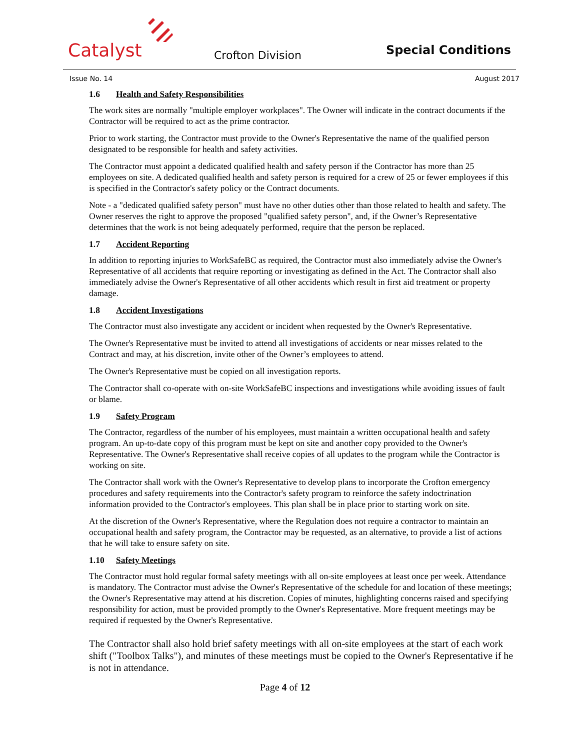Catalyst Crofton Division Special Conditions
Issue No. 14 August 2017
1.6 Health and Safety Responsibilities
The work sites are normally "multiple employer workplaces". The Owner will indicate in the contract documents if the Contractor will be required to act as the prime contractor.
Prior to work starting, the Contractor must provide to the Owner's Representative the name of the qualified person designated to be responsible for health and safety activities.
The Contractor must appoint a dedicated qualified health and safety person if the Contractor has more than 25 employees on site. A dedicated qualified health and safety person is required for a crew of 25 or fewer employees if this is specified in the Contractor's safety policy or the Contract documents.
Note - a "dedicated qualified safety person" must have no other duties other than those related to health and safety. The Owner reserves the right to approve the proposed "qualified safety person", and, if the Owner’s Representative determines that the work is not being adequately performed, require that the person be replaced.
1.7 Accident Reporting
In addition to reporting injuries to WorkSafeBC as required, the Contractor must also immediately advise the Owner's Representative of all accidents that require reporting or investigating as defined in the Act. The Contractor shall also immediately advise the Owner's Representative of all other accidents which result in first aid treatment or property damage.
1.8 Accident Investigations
The Contractor must also investigate any accident or incident when requested by the Owner's Representative.
The Owner's Representative must be invited to attend all investigations of accidents or near misses related to the Contract and may, at his discretion, invite other of the Owner’s employees to attend.
The Owner's Representative must be copied on all investigation reports.
The Contractor shall co-operate with on-site WorkSafeBC inspections and investigations while avoiding issues of fault or blame.
1.9 Safety Program
The Contractor, regardless of the number of his employees, must maintain a written occupational health and safety program. An up-to-date copy of this program must be kept on site and another copy provided to the Owner's Representative. The Owner's Representative shall receive copies of all updates to the program while the Contractor is working on site.
The Contractor shall work with the Owner's Representative to develop plans to incorporate the Crofton emergency procedures and safety requirements into the Contractor's safety program to reinforce the safety indoctrination information provided to the Contractor's employees. This plan shall be in place prior to starting work on site.
At the discretion of the Owner's Representative, where the Regulation does not require a contractor to maintain an occupational health and safety program, the Contractor may be requested, as an alternative, to provide a list of actions that he will take to ensure safety on site.
1.10 Safety Meetings
The Contractor must hold regular formal safety meetings with all on-site employees at least once per week. Attendance is mandatory. The Contractor must advise the Owner's Representative of the schedule for and location of these meetings; the Owner's Representative may attend at his discretion. Copies of minutes, highlighting concerns raised and specifying responsibility for action, must be provided promptly to the Owner's Representative. More frequent meetings may be required if requested by the Owner's Representative.
The Contractor shall also hold brief safety meetings with all on-site employees at the start of each work shift ("Toolbox Talks"), and minutes of these meetings must be copied to the Owner's Representative if he is not in attendance.
Page 4 of 12